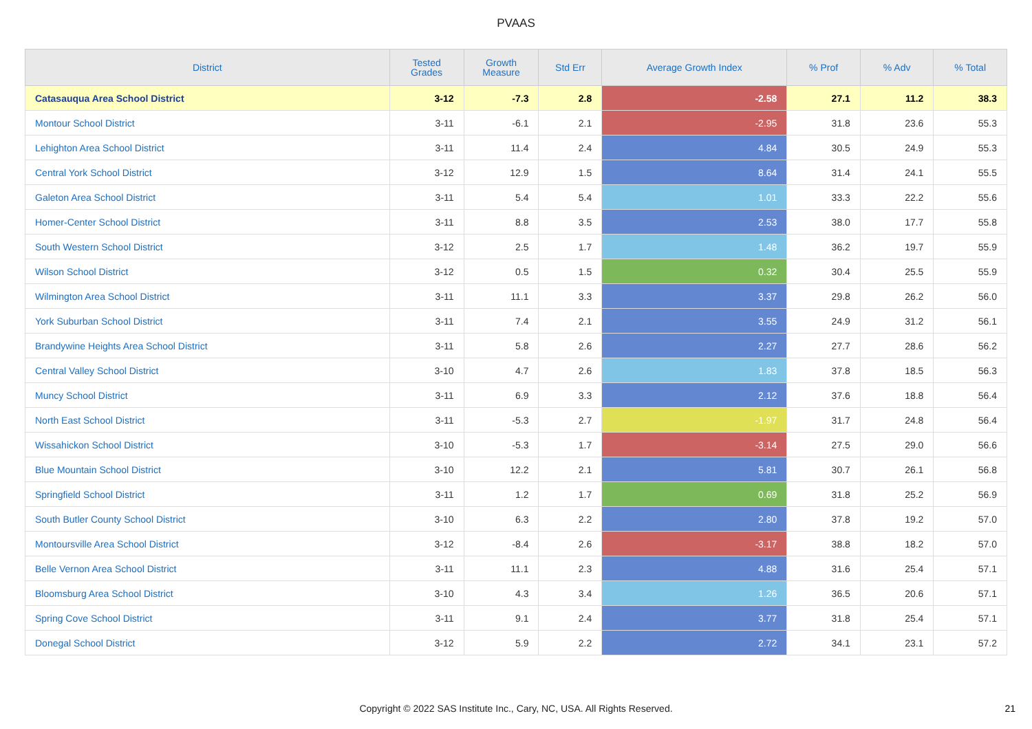PVAAS
| District | Tested Grades | Growth Measure | Std Err | Average Growth Index | % Prof | % Adv | % Total |
| --- | --- | --- | --- | --- | --- | --- | --- |
| Catasauqua Area School District | 3-12 | -7.3 | 2.8 | -2.58 | 27.1 | 11.2 | 38.3 |
| Montour School District | 3-11 | -6.1 | 2.1 | -2.95 | 31.8 | 23.6 | 55.3 |
| Lehighton Area School District | 3-11 | 11.4 | 2.4 | 4.84 | 30.5 | 24.9 | 55.3 |
| Central York School District | 3-12 | 12.9 | 1.5 | 8.64 | 31.4 | 24.1 | 55.5 |
| Galeton Area School District | 3-11 | 5.4 | 5.4 | 1.01 | 33.3 | 22.2 | 55.6 |
| Homer-Center School District | 3-11 | 8.8 | 3.5 | 2.53 | 38.0 | 17.7 | 55.8 |
| South Western School District | 3-12 | 2.5 | 1.7 | 1.48 | 36.2 | 19.7 | 55.9 |
| Wilson School District | 3-12 | 0.5 | 1.5 | 0.32 | 30.4 | 25.5 | 55.9 |
| Wilmington Area School District | 3-11 | 11.1 | 3.3 | 3.37 | 29.8 | 26.2 | 56.0 |
| York Suburban School District | 3-11 | 7.4 | 2.1 | 3.55 | 24.9 | 31.2 | 56.1 |
| Brandywine Heights Area School District | 3-11 | 5.8 | 2.6 | 2.27 | 27.7 | 28.6 | 56.2 |
| Central Valley School District | 3-10 | 4.7 | 2.6 | 1.83 | 37.8 | 18.5 | 56.3 |
| Muncy School District | 3-11 | 6.9 | 3.3 | 2.12 | 37.6 | 18.8 | 56.4 |
| North East School District | 3-11 | -5.3 | 2.7 | -1.97 | 31.7 | 24.8 | 56.4 |
| Wissahickon School District | 3-10 | -5.3 | 1.7 | -3.14 | 27.5 | 29.0 | 56.6 |
| Blue Mountain School District | 3-10 | 12.2 | 2.1 | 5.81 | 30.7 | 26.1 | 56.8 |
| Springfield School District | 3-11 | 1.2 | 1.7 | 0.69 | 31.8 | 25.2 | 56.9 |
| South Butler County School District | 3-10 | 6.3 | 2.2 | 2.80 | 37.8 | 19.2 | 57.0 |
| Montoursville Area School District | 3-12 | -8.4 | 2.6 | -3.17 | 38.8 | 18.2 | 57.0 |
| Belle Vernon Area School District | 3-11 | 11.1 | 2.3 | 4.88 | 31.6 | 25.4 | 57.1 |
| Bloomsburg Area School District | 3-10 | 4.3 | 3.4 | 1.26 | 36.5 | 20.6 | 57.1 |
| Spring Cove School District | 3-11 | 9.1 | 2.4 | 3.77 | 31.8 | 25.4 | 57.1 |
| Donegal School District | 3-12 | 5.9 | 2.2 | 2.72 | 34.1 | 23.1 | 57.2 |
Copyright © 2022 SAS Institute Inc., Cary, NC, USA. All Rights Reserved. 21